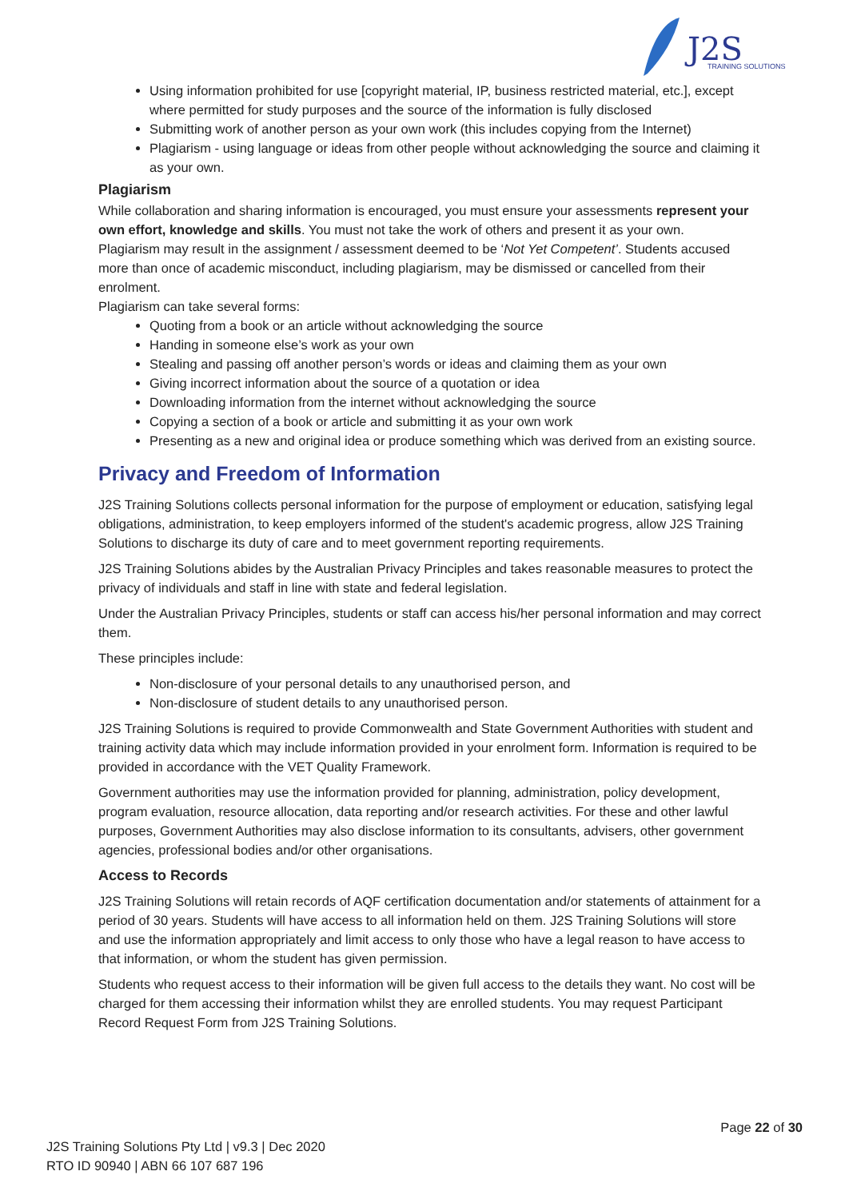J2S
TRAINING SOLUTIONS
Using information prohibited for use [copyright material, IP, business restricted material, etc.], except where permitted for study purposes and the source of the information is fully disclosed
Submitting work of another person as your own work (this includes copying from the Internet)
Plagiarism - using language or ideas from other people without acknowledging the source and claiming it as your own.
Plagiarism
While collaboration and sharing information is encouraged, you must ensure your assessments represent your own effort, knowledge and skills. You must not take the work of others and present it as your own.
Plagiarism may result in the assignment / assessment deemed to be ‘Not Yet Competent’. Students accused more than once of academic misconduct, including plagiarism, may be dismissed or cancelled from their enrolment.
Plagiarism can take several forms:
Quoting from a book or an article without acknowledging the source
Handing in someone else’s work as your own
Stealing and passing off another person’s words or ideas and claiming them as your own
Giving incorrect information about the source of a quotation or idea
Downloading information from the internet without acknowledging the source
Copying a section of a book or article and submitting it as your own work
Presenting as a new and original idea or produce something which was derived from an existing source.
Privacy and Freedom of Information
J2S Training Solutions collects personal information for the purpose of employment or education, satisfying legal obligations, administration, to keep employers informed of the student's academic progress, allow J2S Training Solutions to discharge its duty of care and to meet government reporting requirements.
J2S Training Solutions abides by the Australian Privacy Principles and takes reasonable measures to protect the privacy of individuals and staff in line with state and federal legislation.
Under the Australian Privacy Principles, students or staff can access his/her personal information and may correct them.
These principles include:
Non-disclosure of your personal details to any unauthorised person, and
Non-disclosure of student details to any unauthorised person.
J2S Training Solutions is required to provide Commonwealth and State Government Authorities with student and training activity data which may include information provided in your enrolment form. Information is required to be provided in accordance with the VET Quality Framework.
Government authorities may use the information provided for planning, administration, policy development, program evaluation, resource allocation, data reporting and/or research activities. For these and other lawful purposes, Government Authorities may also disclose information to its consultants, advisers, other government agencies, professional bodies and/or other organisations.
Access to Records
J2S Training Solutions will retain records of AQF certification documentation and/or statements of attainment for a period of 30 years. Students will have access to all information held on them. J2S Training Solutions will store and use the information appropriately and limit access to only those who have a legal reason to have access to that information, or whom the student has given permission.
Students who request access to their information will be given full access to the details they want. No cost will be charged for them accessing their information whilst they are enrolled students. You may request Participant Record Request Form from J2S Training Solutions.
Page 22 of 30
J2S Training Solutions Pty Ltd | v9.3 | Dec 2020
RTO ID 90940 | ABN 66 107 687 196